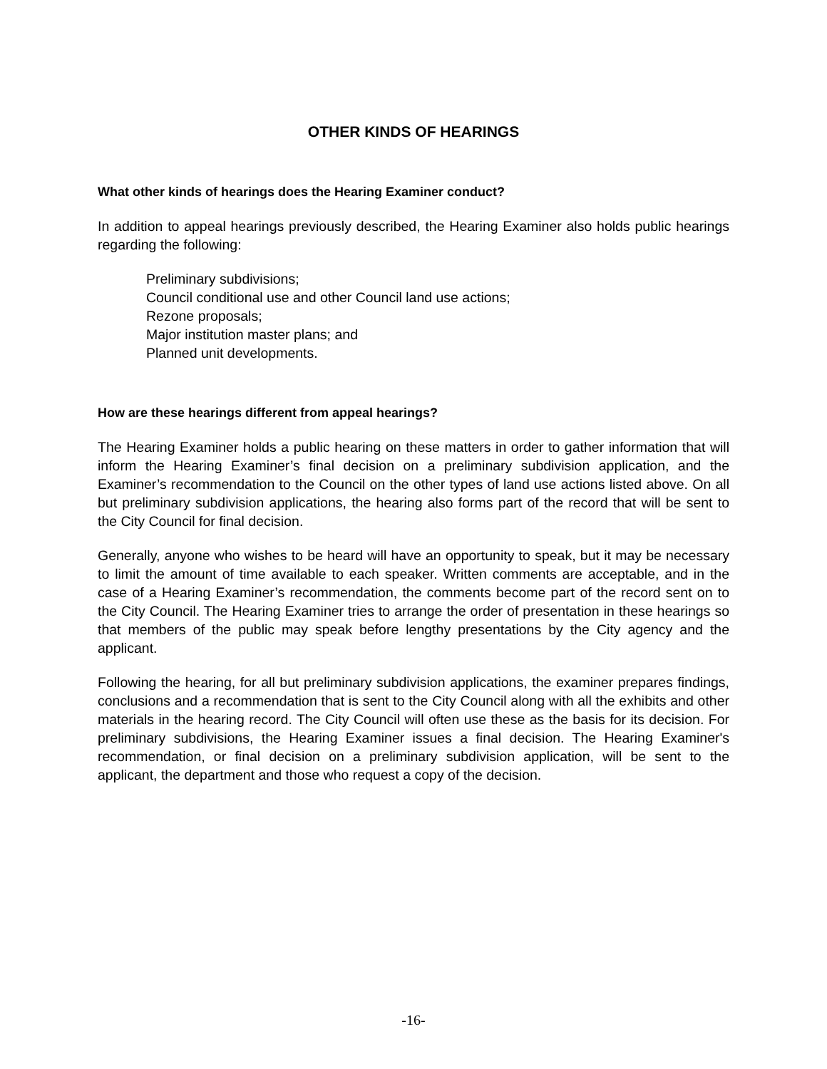OTHER KINDS OF HEARINGS
What other kinds of hearings does the Hearing Examiner conduct?
In addition to appeal hearings previously described, the Hearing Examiner also holds public hearings regarding the following:
Preliminary subdivisions;
Council conditional use and other Council land use actions;
Rezone proposals;
Major institution master plans; and
Planned unit developments.
How are these hearings different from appeal hearings?
The Hearing Examiner holds a public hearing on these matters in order to gather information that will inform the Hearing Examiner’s final decision on a preliminary subdivision application, and the Examiner’s recommendation to the Council on the other types of land use actions listed above. On all but preliminary subdivision applications, the hearing also forms part of the record that will be sent to the City Council for final decision.
Generally, anyone who wishes to be heard will have an opportunity to speak, but it may be necessary to limit the amount of time available to each speaker. Written comments are acceptable, and in the case of a Hearing Examiner’s recommendation, the comments become part of the record sent on to the City Council. The Hearing Examiner tries to arrange the order of presentation in these hearings so that members of the public may speak before lengthy presentations by the City agency and the applicant.
Following the hearing, for all but preliminary subdivision applications, the examiner prepares findings, conclusions and a recommendation that is sent to the City Council along with all the exhibits and other materials in the hearing record. The City Council will often use these as the basis for its decision. For preliminary subdivisions, the Hearing Examiner issues a final decision. The Hearing Examiner's recommendation, or final decision on a preliminary subdivision application, will be sent to the applicant, the department and those who request a copy of the decision.
-16-